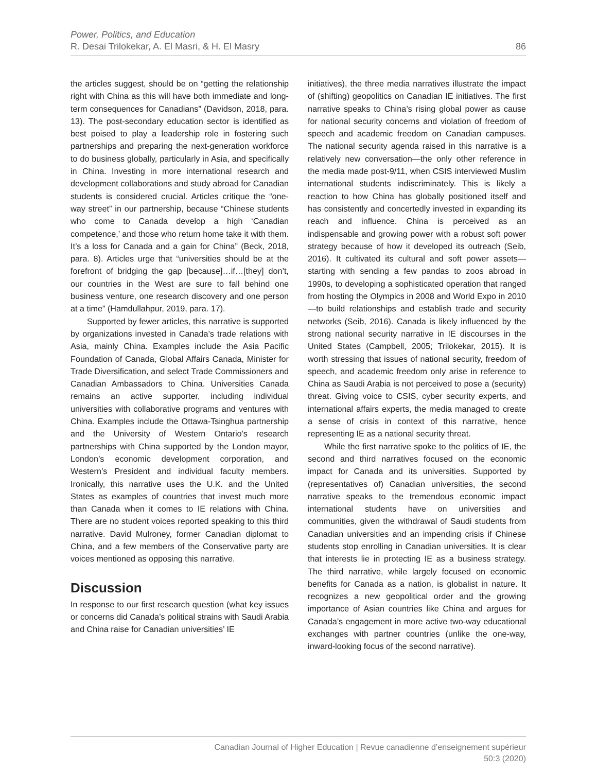Power, Politics, and Education
R. Desai Trilokekar, A. El Masri, & H. El Masry
86
the articles suggest, should be on “getting the relationship right with China as this will have both immediate and long-term consequences for Canadians” (Davidson, 2018, para. 13). The post-secondary education sector is identified as best poised to play a leadership role in fostering such partnerships and preparing the next-generation workforce to do business globally, particularly in Asia, and specifically in China. Investing in more international research and development collaborations and study abroad for Canadian students is considered crucial. Articles critique the “one-way street” in our partnership, because “Chinese students who come to Canada develop a high ‘Canadian competence,’ and those who return home take it with them. It’s a loss for Canada and a gain for China” (Beck, 2018, para. 8). Articles urge that “universities should be at the forefront of bridging the gap [because]…if…[they] don’t, our countries in the West are sure to fall behind one business venture, one research discovery and one person at a time” (Hamdullahpur, 2019, para. 17).
Supported by fewer articles, this narrative is supported by organizations invested in Canada’s trade relations with Asia, mainly China. Examples include the Asia Pacific Foundation of Canada, Global Affairs Canada, Minister for Trade Diversification, and select Trade Commissioners and Canadian Ambassadors to China. Universities Canada remains an active supporter, including individual universities with collaborative programs and ventures with China. Examples include the Ottawa-Tsinghua partnership and the University of Western Ontario’s research partnerships with China supported by the London mayor, London’s economic development corporation, and Western’s President and individual faculty members. Ironically, this narrative uses the U.K. and the United States as examples of countries that invest much more than Canada when it comes to IE relations with China. There are no student voices reported speaking to this third narrative. David Mulroney, former Canadian diplomat to China, and a few members of the Conservative party are voices mentioned as opposing this narrative.
Discussion
In response to our first research question (what key issues or concerns did Canada’s political strains with Saudi Arabia and China raise for Canadian universities’ IE
initiatives), the three media narratives illustrate the impact of (shifting) geopolitics on Canadian IE initiatives. The first narrative speaks to China’s rising global power as cause for national security concerns and violation of freedom of speech and academic freedom on Canadian campuses. The national security agenda raised in this narrative is a relatively new conversation—the only other reference in the media made post-9/11, when CSIS interviewed Muslim international students indiscriminately. This is likely a reaction to how China has globally positioned itself and has consistently and concertedly invested in expanding its reach and influence. China is perceived as an indispensable and growing power with a robust soft power strategy because of how it developed its outreach (Seib, 2016). It cultivated its cultural and soft power assets—starting with sending a few pandas to zoos abroad in 1990s, to developing a sophisticated operation that ranged from hosting the Olympics in 2008 and World Expo in 2010—to build relationships and establish trade and security networks (Seib, 2016). Canada is likely influenced by the strong national security narrative in IE discourses in the United States (Campbell, 2005; Trilokekar, 2015). It is worth stressing that issues of national security, freedom of speech, and academic freedom only arise in reference to China as Saudi Arabia is not perceived to pose a (security) threat. Giving voice to CSIS, cyber security experts, and international affairs experts, the media managed to create a sense of crisis in context of this narrative, hence representing IE as a national security threat.
While the first narrative spoke to the politics of IE, the second and third narratives focused on the economic impact for Canada and its universities. Supported by (representatives of) Canadian universities, the second narrative speaks to the tremendous economic impact international students have on universities and communities, given the withdrawal of Saudi students from Canadian universities and an impending crisis if Chinese students stop enrolling in Canadian universities. It is clear that interests lie in protecting IE as a business strategy. The third narrative, while largely focused on economic benefits for Canada as a nation, is globalist in nature. It recognizes a new geopolitical order and the growing importance of Asian countries like China and argues for Canada’s engagement in more active two-way educational exchanges with partner countries (unlike the one-way, inward-looking focus of the second narrative).
Canadian Journal of Higher Education | Revue canadienne d’enseignement supérieur
50:3 (2020)